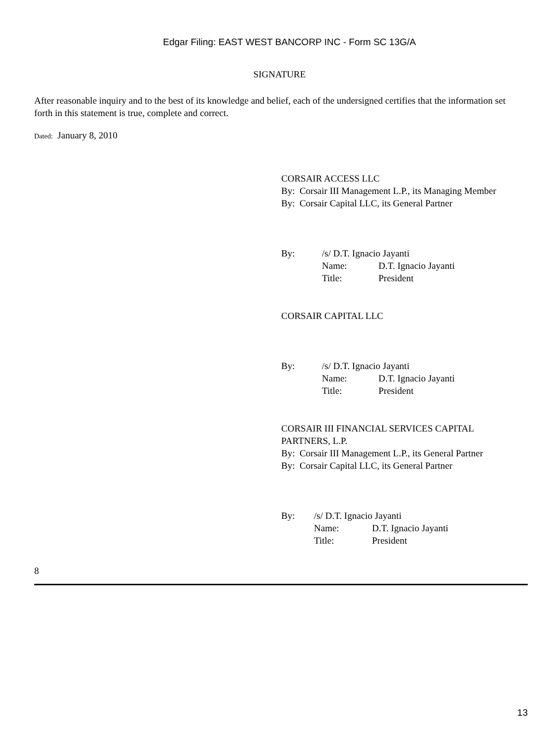Edgar Filing: EAST WEST BANCORP INC - Form SC 13G/A
SIGNATURE
After reasonable inquiry and to the best of its knowledge and belief, each of the undersigned certifies that the information set forth in this statement is true, complete and correct.
Dated: January 8, 2010
CORSAIR ACCESS LLC
By: Corsair III Management L.P., its Managing Member
By: Corsair Capital LLC, its General Partner
| By: | /s/ D.T. Ignacio Jayanti | |
| | Name: | D.T. Ignacio Jayanti |
| | Title: | President |
CORSAIR CAPITAL LLC
| By: | /s/ D.T. Ignacio Jayanti | |
| | Name: | D.T. Ignacio Jayanti |
| | Title: | President |
CORSAIR III FINANCIAL SERVICES CAPITAL
PARTNERS, L.P.
By: Corsair III Management L.P., its General Partner
By: Corsair Capital LLC, its General Partner
| By: | /s/ D.T. Ignacio Jayanti | |
| | Name: | D.T. Ignacio Jayanti |
| | Title: | President |
8
13